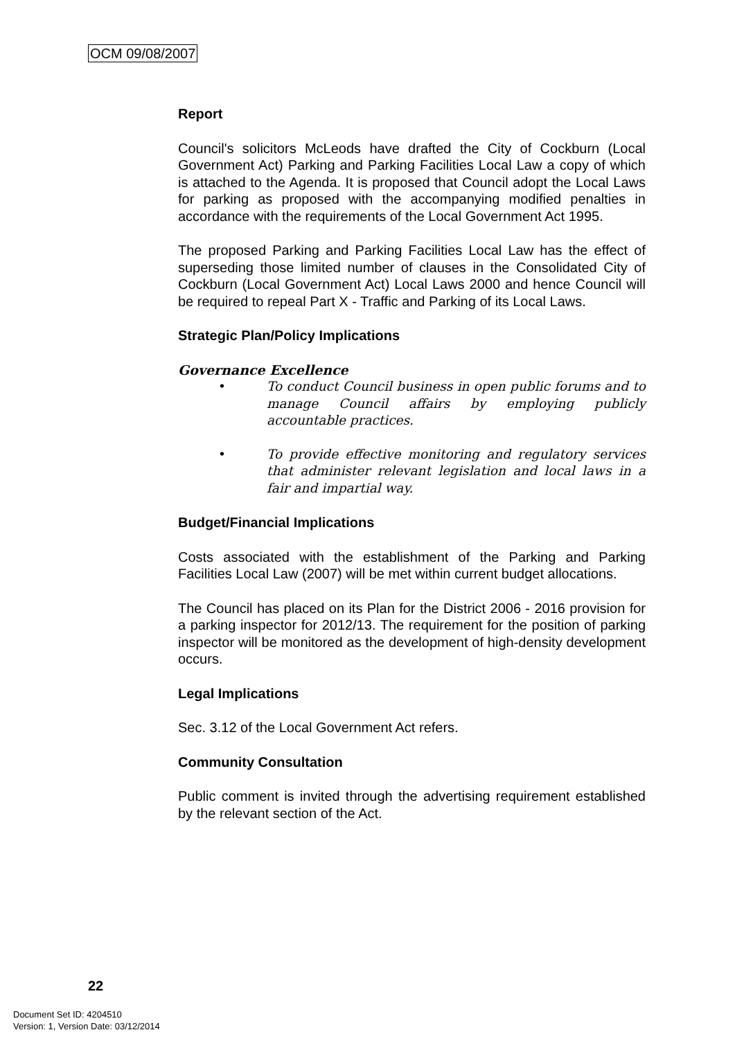OCM 09/08/2007
Report
Council's solicitors McLeods have drafted the City of Cockburn (Local Government Act) Parking and Parking Facilities Local Law a copy of which is attached to the Agenda. It is proposed that Council adopt the Local Laws for parking as proposed with the accompanying modified penalties in accordance with the requirements of the Local Government Act 1995.
The proposed Parking and Parking Facilities Local Law has the effect of superseding those limited number of clauses in the Consolidated City of Cockburn (Local Government Act) Local Laws 2000 and hence Council will be required to repeal Part X - Traffic and Parking of its Local Laws.
Strategic Plan/Policy Implications
Governance Excellence
• To conduct Council business in open public forums and to manage Council affairs by employing publicly accountable practices.
• To provide effective monitoring and regulatory services that administer relevant legislation and local laws in a fair and impartial way.
Budget/Financial Implications
Costs associated with the establishment of the Parking and Parking Facilities Local Law (2007) will be met within current budget allocations.
The Council has placed on its Plan for the District 2006 - 2016 provision for a parking inspector for 2012/13. The requirement for the position of parking inspector will be monitored as the development of high-density development occurs.
Legal Implications
Sec. 3.12 of the Local Government Act refers.
Community Consultation
Public comment is invited through the advertising requirement established by the relevant section of the Act.
22
Document Set ID: 4204510
Version: 1, Version Date: 03/12/2014